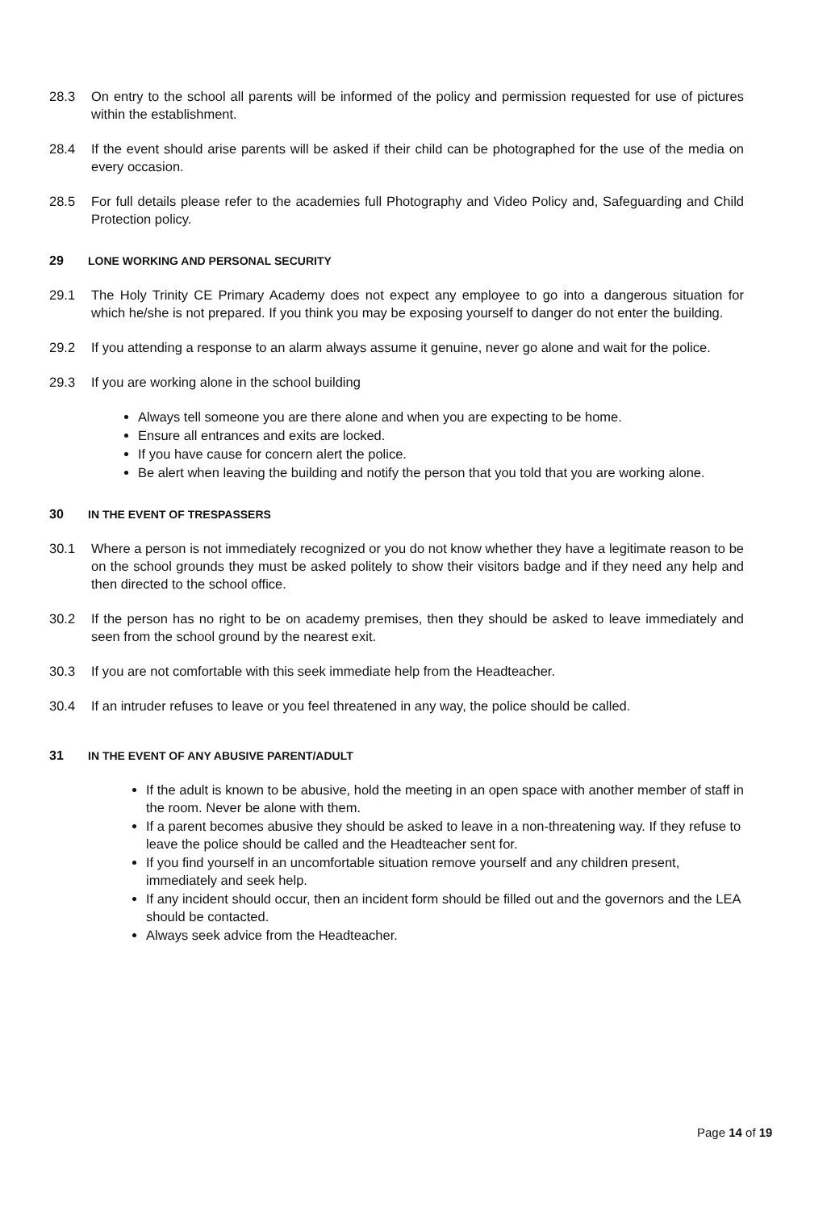28.3 On entry to the school all parents will be informed of the policy and permission requested for use of pictures within the establishment.
28.4 If the event should arise parents will be asked if their child can be photographed for the use of the media on every occasion.
28.5 For full details please refer to the academies full Photography and Video Policy and, Safeguarding and Child Protection policy.
29 LONE WORKING AND PERSONAL SECURITY
29.1 The Holy Trinity CE Primary Academy does not expect any employee to go into a dangerous situation for which he/she is not prepared. If you think you may be exposing yourself to danger do not enter the building.
29.2 If you attending a response to an alarm always assume it genuine, never go alone and wait for the police.
29.3 If you are working alone in the school building
Always tell someone you are there alone and when you are expecting to be home.
Ensure all entrances and exits are locked.
If you have cause for concern alert the police.
Be alert when leaving the building and notify the person that you told that you are working alone.
30 IN THE EVENT OF TRESPASSERS
30.1 Where a person is not immediately recognized or you do not know whether they have a legitimate reason to be on the school grounds they must be asked politely to show their visitors badge and if they need any help and then directed to the school office.
30.2 If the person has no right to be on academy premises, then they should be asked to leave immediately and seen from the school ground by the nearest exit.
30.3 If you are not comfortable with this seek immediate help from the Headteacher.
30.4 If an intruder refuses to leave or you feel threatened in any way, the police should be called.
31 IN THE EVENT OF ANY ABUSIVE PARENT/ADULT
If the adult is known to be abusive, hold the meeting in an open space with another member of staff in the room. Never be alone with them.
If a parent becomes abusive they should be asked to leave in a non-threatening way. If they refuse to leave the police should be called and the Headteacher sent for.
If you find yourself in an uncomfortable situation remove yourself and any children present, immediately and seek help.
If any incident should occur, then an incident form should be filled out and the governors and the LEA should be contacted.
Always seek advice from the Headteacher.
Page 14 of 19